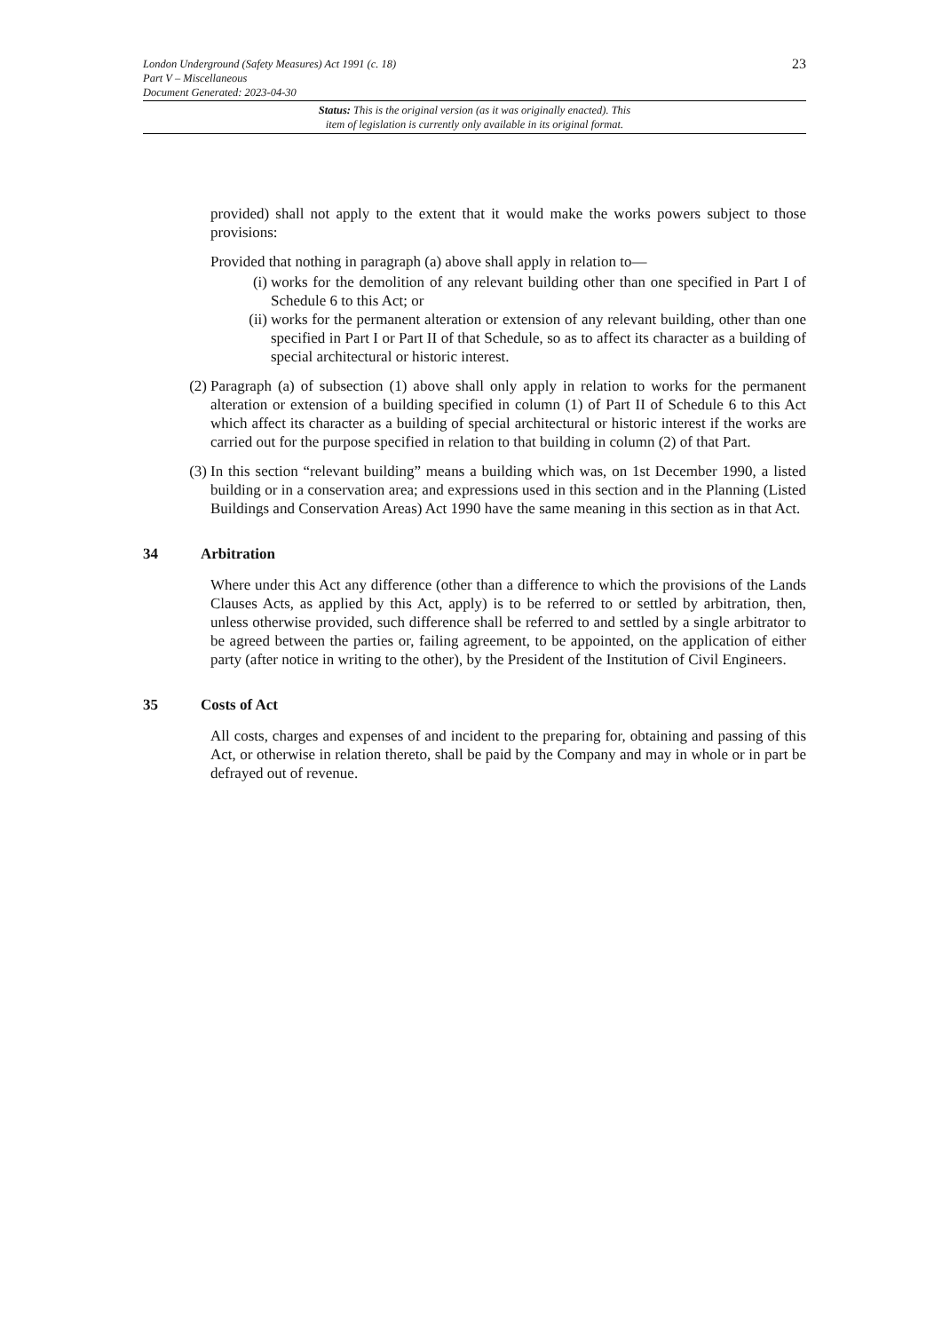23
London Underground (Safety Measures) Act 1991 (c. 18)
Part V – Miscellaneous
Document Generated: 2023-04-30
Status: This is the original version (as it was originally enacted). This
item of legislation is currently only available in its original format.
provided) shall not apply to the extent that it would make the works powers subject to those provisions:
Provided that nothing in paragraph (a) above shall apply in relation to—
(i) works for the demolition of any relevant building other than one specified in Part I of Schedule 6 to this Act; or
(ii) works for the permanent alteration or extension of any relevant building, other than one specified in Part I or Part II of that Schedule, so as to affect its character as a building of special architectural or historic interest.
(2) Paragraph (a) of subsection (1) above shall only apply in relation to works for the permanent alteration or extension of a building specified in column (1) of Part II of Schedule 6 to this Act which affect its character as a building of special architectural or historic interest if the works are carried out for the purpose specified in relation to that building in column (2) of that Part.
(3) In this section “relevant building” means a building which was, on 1st December 1990, a listed building or in a conservation area; and expressions used in this section and in the Planning (Listed Buildings and Conservation Areas) Act 1990 have the same meaning in this section as in that Act.
34 Arbitration
Where under this Act any difference (other than a difference to which the provisions of the Lands Clauses Acts, as applied by this Act, apply) is to be referred to or settled by arbitration, then, unless otherwise provided, such difference shall be referred to and settled by a single arbitrator to be agreed between the parties or, failing agreement, to be appointed, on the application of either party (after notice in writing to the other), by the President of the Institution of Civil Engineers.
35 Costs of Act
All costs, charges and expenses of and incident to the preparing for, obtaining and passing of this Act, or otherwise in relation thereto, shall be paid by the Company and may in whole or in part be defrayed out of revenue.